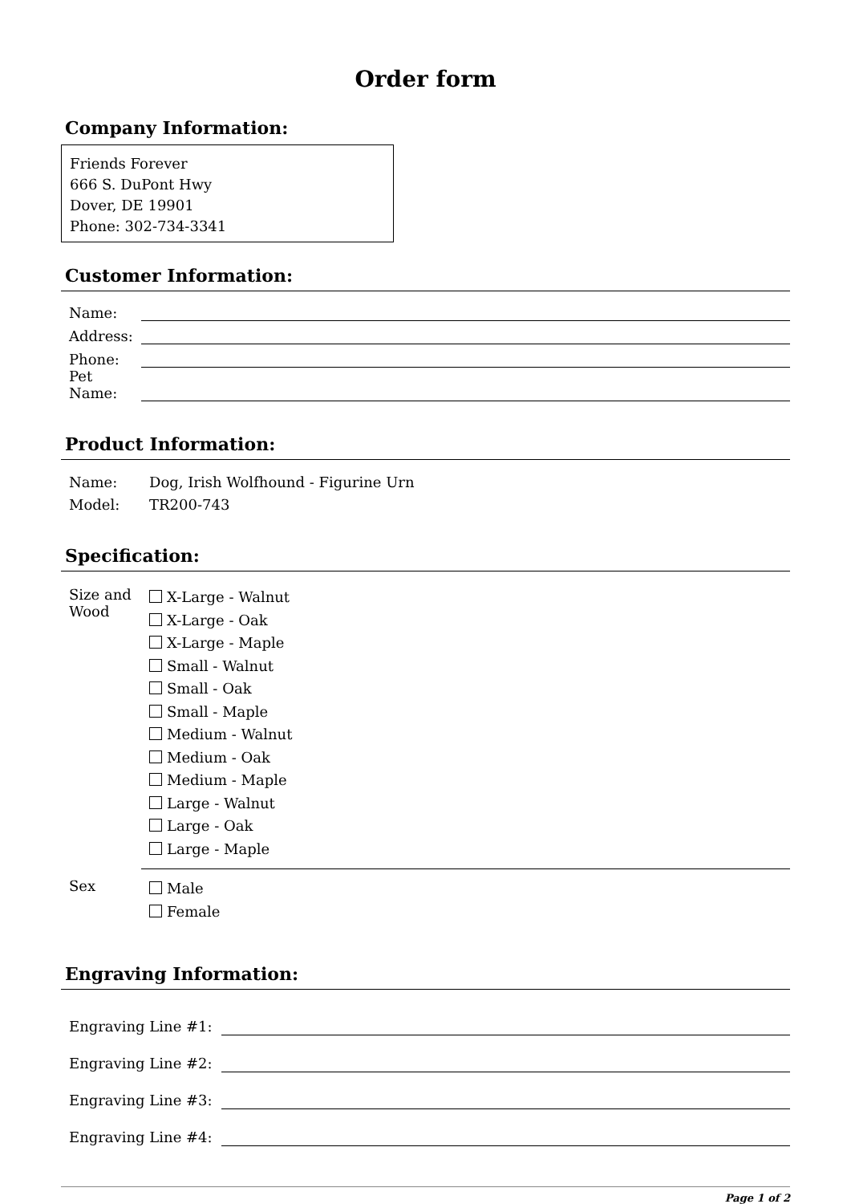Order form
Company Information:
Friends Forever
666 S. DuPont Hwy
Dover, DE 19901
Phone: 302-734-3341
Customer Information:
| Name: | |
| Address: | |
| Phone: | |
| Pet Name: | |
Product Information:
| Name: | Dog, Irish Wolfhound - Figurine Urn |
| Model: | TR200-743 |
Specification:
| Size and Wood | X-Large - Walnut X-Large - Oak X-Large - Maple Small - Walnut Small - Oak Small - Maple Medium - Walnut Medium - Oak Medium - Maple Large - Walnut Large - Oak Large - Maple |
| Sex | Male Female |
Engraving Information:
| Engraving Line #1: | |
| Engraving Line #2: | |
| Engraving Line #3: | |
| Engraving Line #4: | |
Page 1 of 2